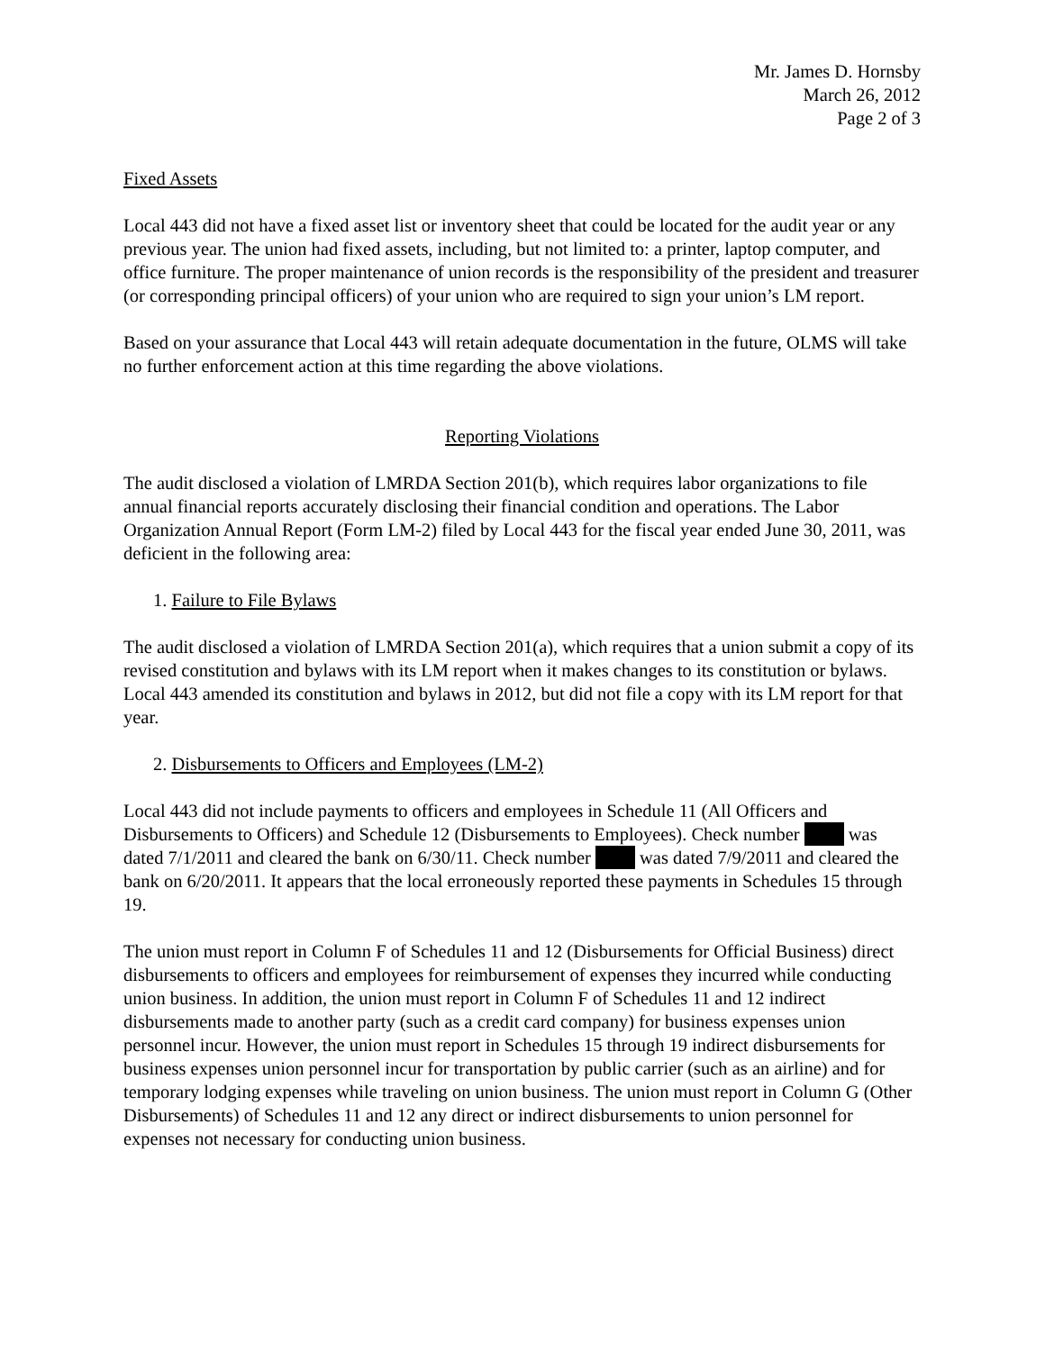Mr. James D. Hornsby
March 26, 2012
Page 2 of 3
Fixed Assets
Local 443 did not have a fixed asset list or inventory sheet that could be located for the audit year or any previous year. The union had fixed assets, including, but not limited to: a printer, laptop computer, and office furniture. The proper maintenance of union records is the responsibility of the president and treasurer (or corresponding principal officers) of your union who are required to sign your union’s LM report.
Based on your assurance that Local 443 will retain adequate documentation in the future, OLMS will take no further enforcement action at this time regarding the above violations.
Reporting Violations
The audit disclosed a violation of LMRDA Section 201(b), which requires labor organizations to file annual financial reports accurately disclosing their financial condition and operations. The Labor Organization Annual Report (Form LM-2) filed by Local 443 for the fiscal year ended June 30, 2011, was deficient in the following area:
1. Failure to File Bylaws
The audit disclosed a violation of LMRDA Section 201(a), which requires that a union submit a copy of its revised constitution and bylaws with its LM report when it makes changes to its constitution or bylaws. Local 443 amended its constitution and bylaws in 2012, but did not file a copy with its LM report for that year.
2. Disbursements to Officers and Employees (LM-2)
Local 443 did not include payments to officers and employees in Schedule 11 (All Officers and Disbursements to Officers) and Schedule 12 (Disbursements to Employees). Check number was dated 7/1/2011 and cleared the bank on 6/30/11. Check number was dated 7/9/2011 and cleared the bank on 6/20/2011. It appears that the local erroneously reported these payments in Schedules 15 through 19.
The union must report in Column F of Schedules 11 and 12 (Disbursements for Official Business) direct disbursements to officers and employees for reimbursement of expenses they incurred while conducting union business. In addition, the union must report in Column F of Schedules 11 and 12 indirect disbursements made to another party (such as a credit card company) for business expenses union personnel incur. However, the union must report in Schedules 15 through 19 indirect disbursements for business expenses union personnel incur for transportation by public carrier (such as an airline) and for temporary lodging expenses while traveling on union business. The union must report in Column G (Other Disbursements) of Schedules 11 and 12 any direct or indirect disbursements to union personnel for expenses not necessary for conducting union business.